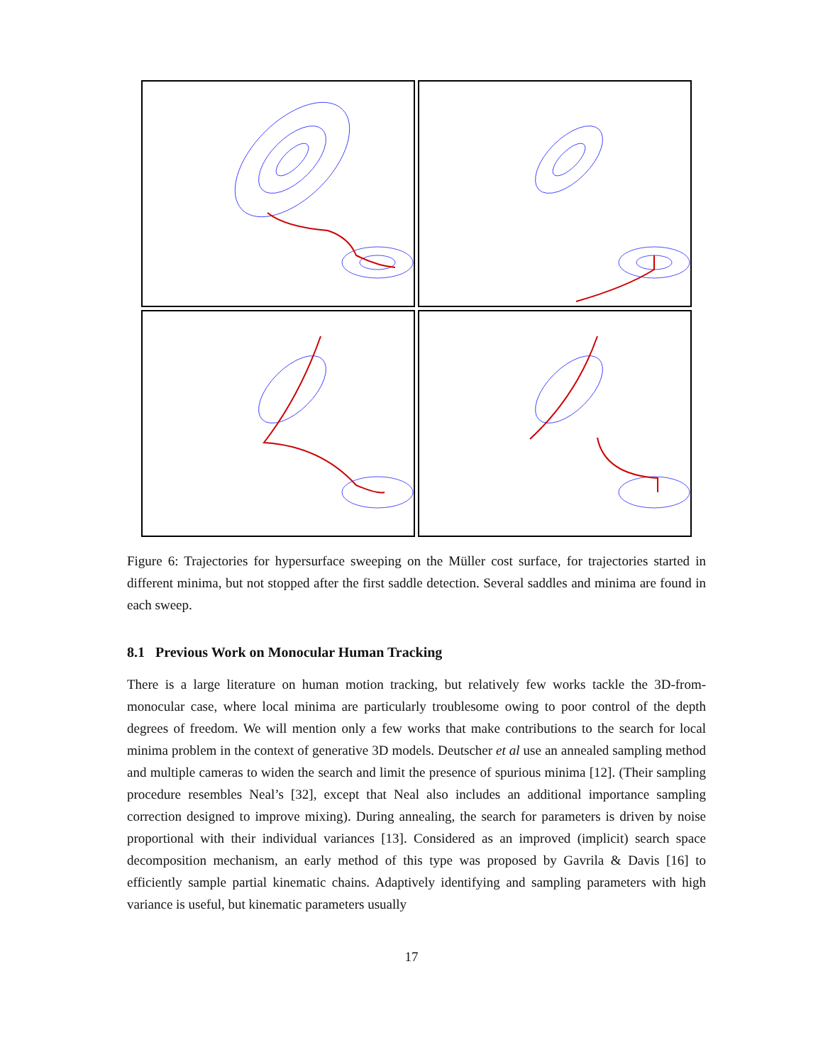Figure 6: Trajectories for hypersurface sweeping on the Müller cost surface, for trajectories started in different minima, but not stopped after the first saddle detection. Several saddles and minima are found in each sweep.
8.1 Previous Work on Monocular Human Tracking
There is a large literature on human motion tracking, but relatively few works tackle the 3D-from-monocular case, where local minima are particularly troublesome owing to poor control of the depth degrees of freedom. We will mention only a few works that make contributions to the search for local minima problem in the context of generative 3D models. Deutscher et al use an annealed sampling method and multiple cameras to widen the search and limit the presence of spurious minima [12]. (Their sampling procedure resembles Neal’s [32], except that Neal also includes an additional importance sampling correction designed to improve mixing). During annealing, the search for parameters is driven by noise proportional with their individual variances [13]. Considered as an improved (implicit) search space decomposition mechanism, an early method of this type was proposed by Gavrila & Davis [16] to efficiently sample partial kinematic chains. Adaptively identifying and sampling parameters with high variance is useful, but kinematic parameters usually
17